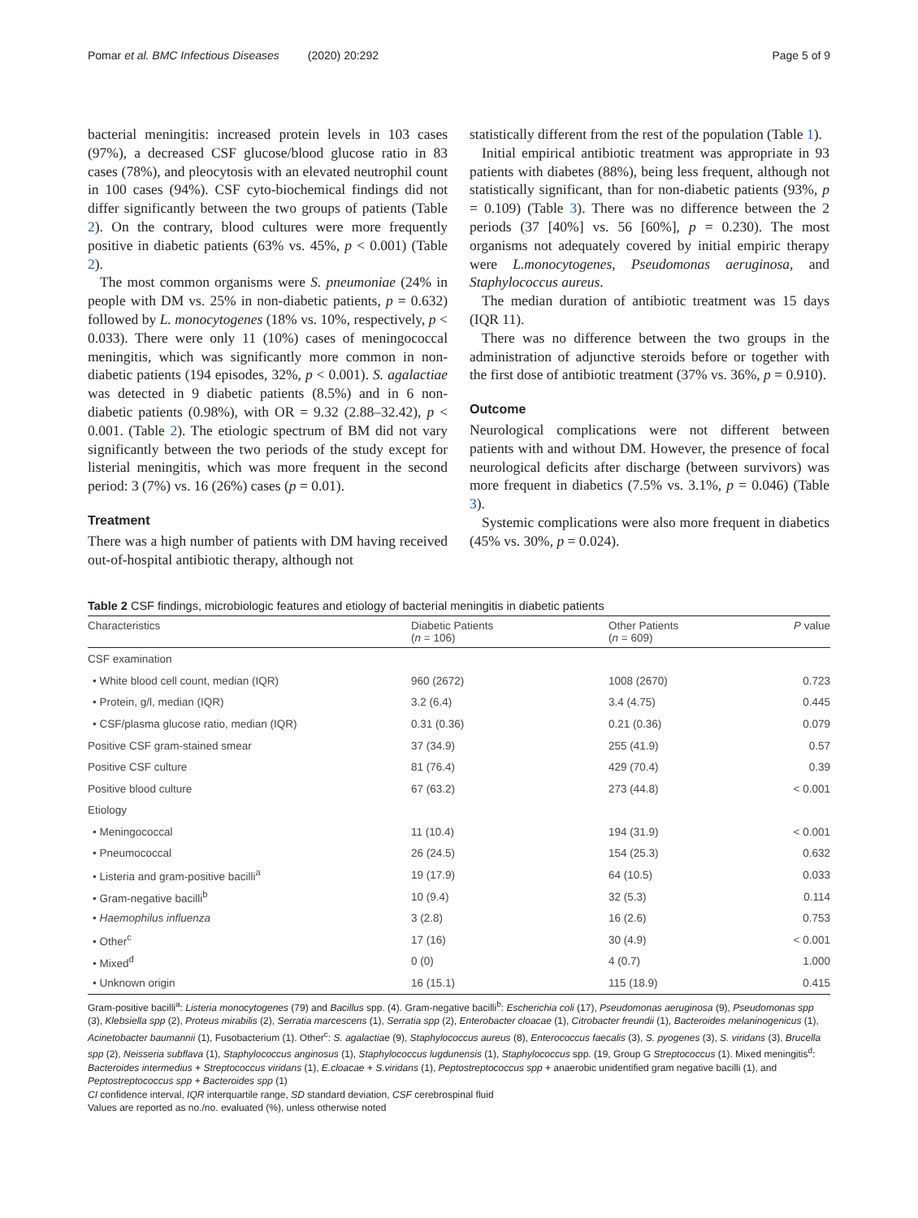Pomar et al. BMC Infectious Diseases (2020) 20:292 Page 5 of 9
bacterial meningitis: increased protein levels in 103 cases (97%), a decreased CSF glucose/blood glucose ratio in 83 cases (78%), and pleocytosis with an elevated neutrophil count in 100 cases (94%). CSF cyto-biochemical findings did not differ significantly between the two groups of patients (Table 2). On the contrary, blood cultures were more frequently positive in diabetic patients (63% vs. 45%, p < 0.001) (Table 2).
The most common organisms were S. pneumoniae (24% in people with DM vs. 25% in non-diabetic patients, p = 0.632) followed by L. monocytogenes (18% vs. 10%, respectively, p < 0.033). There were only 11 (10%) cases of meningococcal meningitis, which was significantly more common in non-diabetic patients (194 episodes, 32%, p < 0.001). S. agalactiae was detected in 9 diabetic patients (8.5%) and in 6 non-diabetic patients (0.98%), with OR = 9.32 (2.88–32.42), p < 0.001. (Table 2). The etiologic spectrum of BM did not vary significantly between the two periods of the study except for listerial meningitis, which was more frequent in the second period: 3 (7%) vs. 16 (26%) cases (p = 0.01).
Treatment
There was a high number of patients with DM having received out-of-hospital antibiotic therapy, although not
statistically different from the rest of the population (Table 1).
Initial empirical antibiotic treatment was appropriate in 93 patients with diabetes (88%), being less frequent, although not statistically significant, than for non-diabetic patients (93%, p = 0.109) (Table 3). There was no difference between the 2 periods (37 [40%] vs. 56 [60%], p = 0.230). The most organisms not adequately covered by initial empiric therapy were L.monocytogenes, Pseudomonas aeruginosa, and Staphylococcus aureus.
The median duration of antibiotic treatment was 15 days (IQR 11).
There was no difference between the two groups in the administration of adjunctive steroids before or together with the first dose of antibiotic treatment (37% vs. 36%, p = 0.910).
Outcome
Neurological complications were not different between patients with and without DM. However, the presence of focal neurological deficits after discharge (between survivors) was more frequent in diabetics (7.5% vs. 3.1%, p = 0.046) (Table 3).
Systemic complications were also more frequent in diabetics (45% vs. 30%, p = 0.024).
Table 2 CSF findings, microbiologic features and etiology of bacterial meningitis in diabetic patients
| Characteristics | Diabetic Patients ( n = 106) | Other Patients ( n = 609) | P value |
| --- | --- | --- | --- |
| CSF examination | | | |
| • White blood cell count, median (IQR) | 960 (2672) | 1008 (2670) | 0.723 |
| • Protein, g/l, median (IQR) | 3.2 (6.4) | 3.4 (4.75) | 0.445 |
| • CSF/plasma glucose ratio, median (IQR) | 0.31 (0.36) | 0.21 (0.36) | 0.079 |
| Positive CSF gram-stained smear | 37 (34.9) | 255 (41.9) | 0.57 |
| Positive CSF culture | 81 (76.4) | 429 (70.4) | 0.39 |
| Positive blood culture | 67 (63.2) | 273 (44.8) | < 0.001 |
| Etiology | | | |
| • Meningococcal | 11 (10.4) | 194 (31.9) | < 0.001 |
| • Pneumococcal | 26 (24.5) | 154 (25.3) | 0.632 |
| • Listeria and gram-positive bacilli<sup>a</sup> | 19 (17.9) | 64 (10.5) | 0.033 |
| • Gram-negative bacilli<sup>b</sup> | 10 (9.4) | 32 (5.3) | 0.114 |
| • Haemophilus influenza | 3 (2.8) | 16 (2.6) | 0.753 |
| • Other<sup>c</sup> | 17 (16) | 30 (4.9) | < 0.001 |
| • Mixed<sup>d</sup> | 0 (0) | 4 (0.7) | 1.000 |
| • Unknown origin | 16 (15.1) | 115 (18.9) | 0.415 |
Gram-positive bacilli<sup>a</sup>: Listeria monocytogenes (79) and Bacillus spp. (4). Gram-negative bacilli<sup>b</sup>: Escherichia coli (17), Pseudomonas aeruginosa (9), Pseudomonas spp (3), Klebsiella spp (2), Proteus mirabilis (2), Serratia marcescens (1), Serratia spp (2), Enterobacter cloacae (1), Citrobacter freundii (1), Bacteroides melaninogenicus (1), Acinetobacter baumannii (1), Fusobacterium (1). Other<sup>c</sup>: S. agalactiae (9), Staphylococcus aureus (8), Enterococcus faecalis (3), S. pyogenes (3), S. viridans (3), Brucella spp (2), Neisseria subflava (1), Staphylococcus anginosus (1), Staphylococcus lugdunensis (1), Staphylococcus spp. (19, Group G Streptococcus (1). Mixed meningitis<sup>d</sup>: Bacteroides intermedius + Streptococcus viridans (1), E.cloacae + S.viridans (1), Peptostreptococcus spp + anaerobic unidentified gram negative bacilli (1), and Peptostreptococcus spp + Bacteroides spp (1)
CI confidence interval, IQR interquartile range, SD standard deviation, CSF cerebrospinal fluid
Values are reported as no./no. evaluated (%), unless otherwise noted